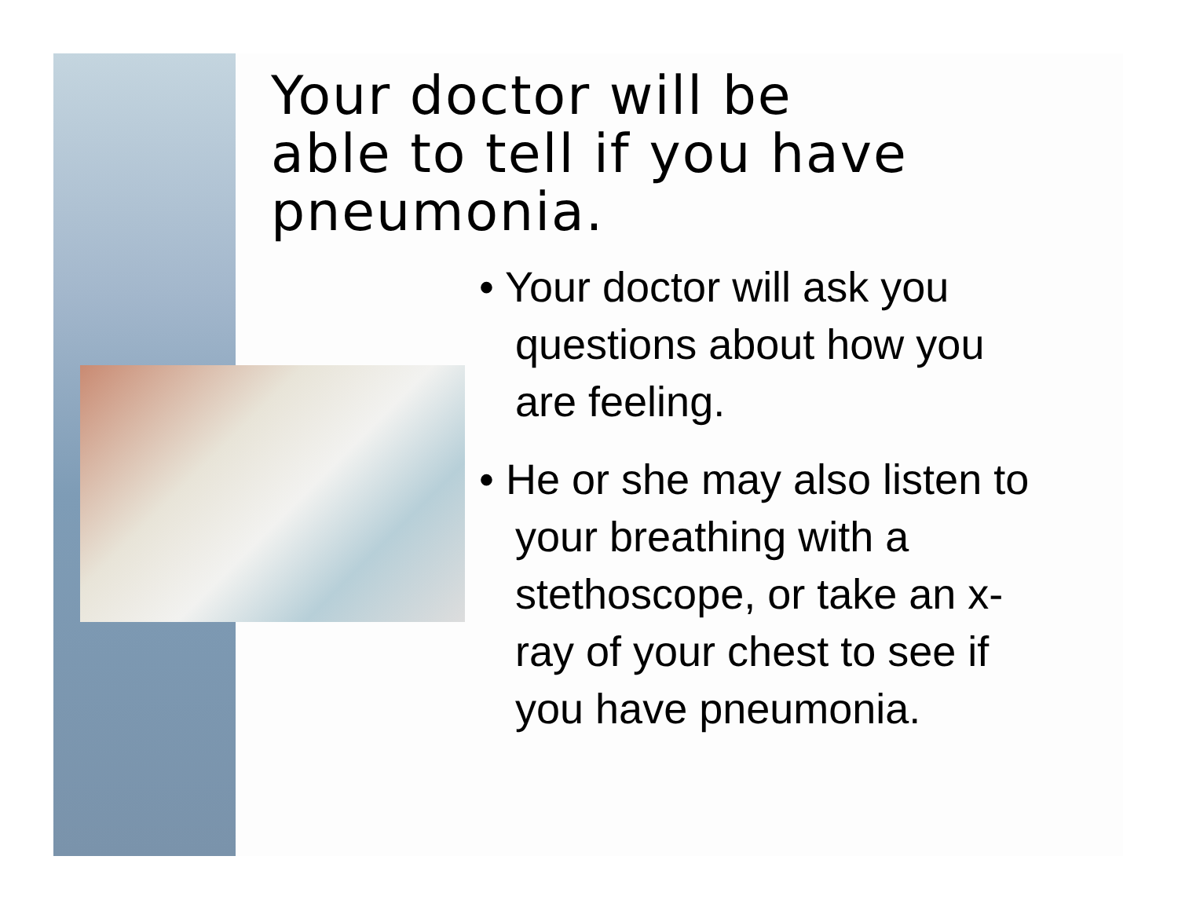Your doctor will be
able to tell if you have
pneumonia.
• Your doctor will ask you questions about how you are feeling.
• He or she may also listen to your breathing with a stethoscope, or take an x-ray of your chest to see if you have pneumonia.